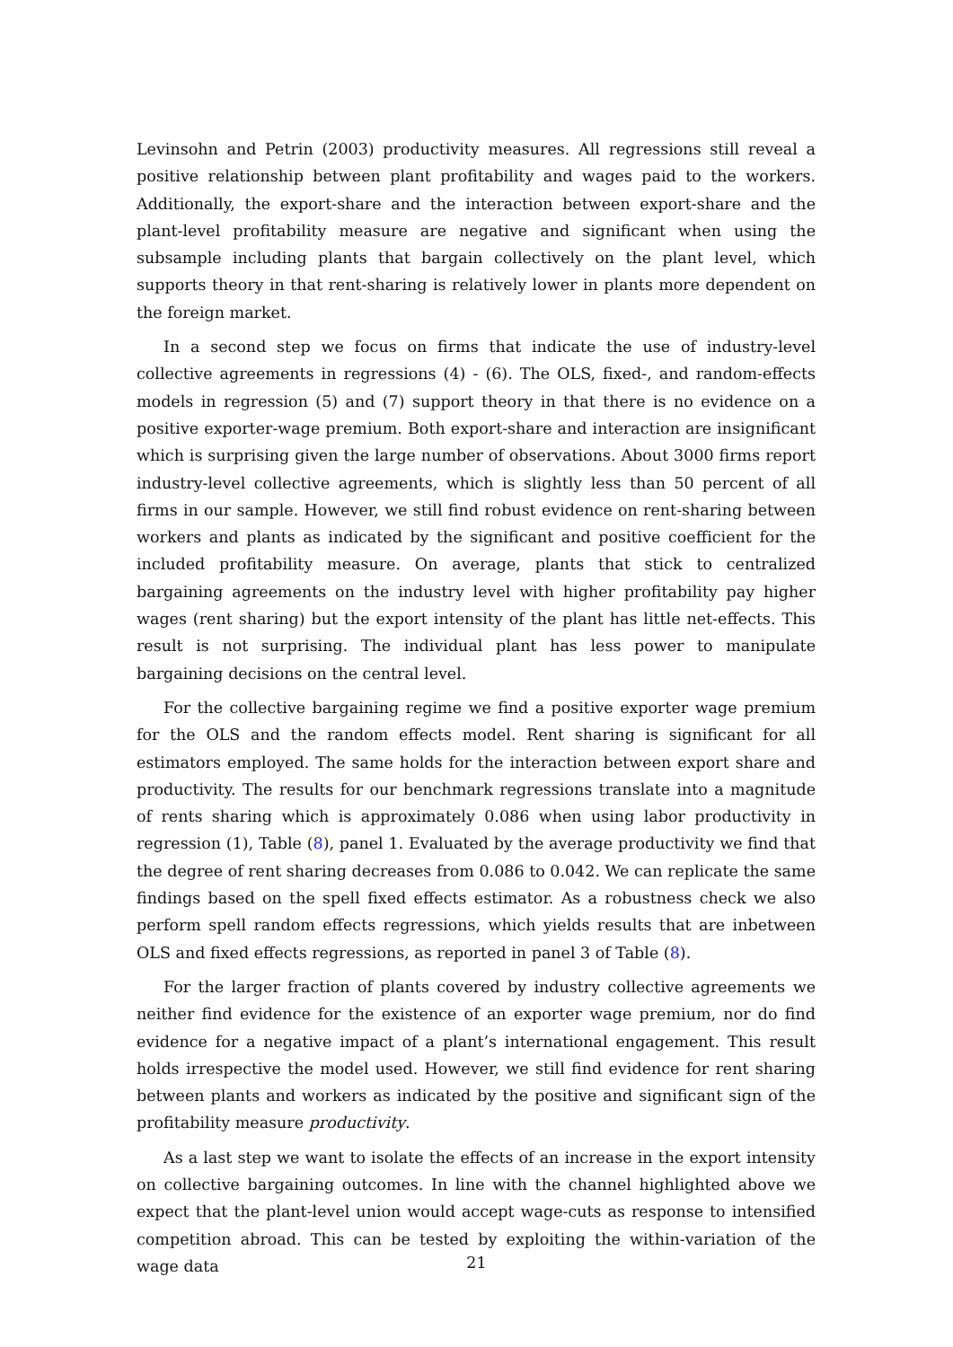Levinsohn and Petrin (2003) productivity measures. All regressions still reveal a positive relationship between plant profitability and wages paid to the workers. Additionally, the export-share and the interaction between export-share and the plant-level profitability measure are negative and significant when using the subsample including plants that bargain collectively on the plant level, which supports theory in that rent-sharing is relatively lower in plants more dependent on the foreign market.
In a second step we focus on firms that indicate the use of industry-level collective agreements in regressions (4) - (6). The OLS, fixed-, and random-effects models in regression (5) and (7) support theory in that there is no evidence on a positive exporter-wage premium. Both export-share and interaction are insignificant which is surprising given the large number of observations. About 3000 firms report industry-level collective agreements, which is slightly less than 50 percent of all firms in our sample. However, we still find robust evidence on rent-sharing between workers and plants as indicated by the significant and positive coefficient for the included profitability measure. On average, plants that stick to centralized bargaining agreements on the industry level with higher profitability pay higher wages (rent sharing) but the export intensity of the plant has little net-effects. This result is not surprising. The individual plant has less power to manipulate bargaining decisions on the central level.
For the collective bargaining regime we find a positive exporter wage premium for the OLS and the random effects model. Rent sharing is significant for all estimators employed. The same holds for the interaction between export share and productivity. The results for our benchmark regressions translate into a magnitude of rents sharing which is approximately 0.086 when using labor productivity in regression (1), Table (8), panel 1. Evaluated by the average productivity we find that the degree of rent sharing decreases from 0.086 to 0.042. We can replicate the same findings based on the spell fixed effects estimator. As a robustness check we also perform spell random effects regressions, which yields results that are inbetween OLS and fixed effects regressions, as reported in panel 3 of Table (8).
For the larger fraction of plants covered by industry collective agreements we neither find evidence for the existence of an exporter wage premium, nor do find evidence for a negative impact of a plant’s international engagement. This result holds irrespective the model used. However, we still find evidence for rent sharing between plants and workers as indicated by the positive and significant sign of the profitability measure productivity.
As a last step we want to isolate the effects of an increase in the export intensity on collective bargaining outcomes. In line with the channel highlighted above we expect that the plant-level union would accept wage-cuts as response to intensified competition abroad. This can be tested by exploiting the within-variation of the wage data
21